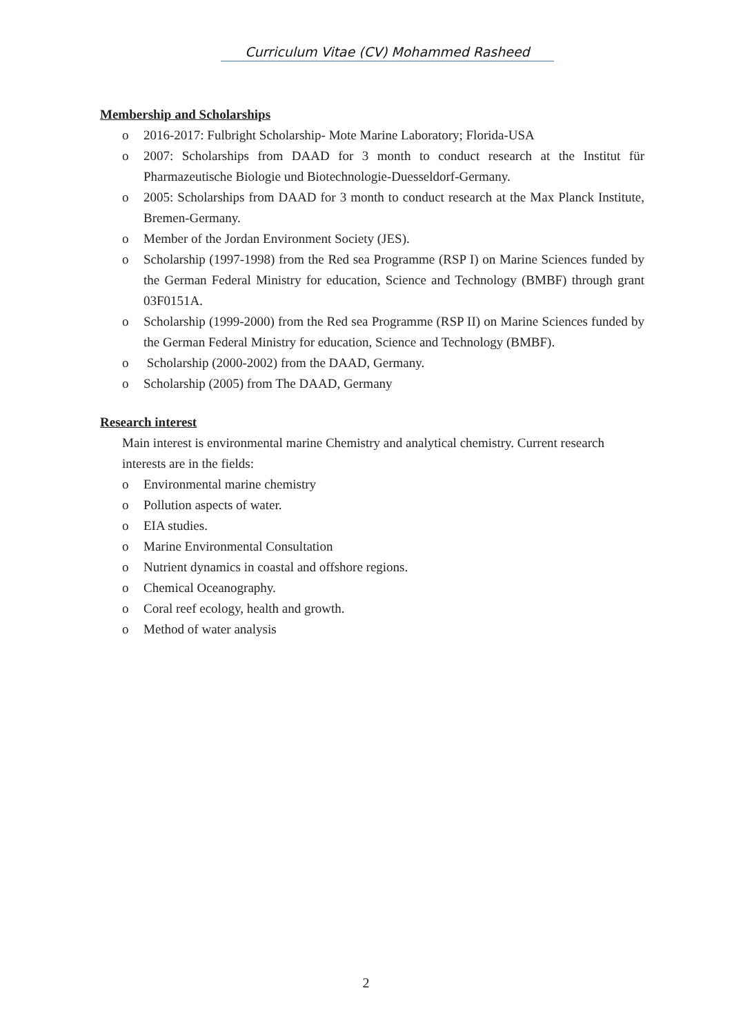Curriculum Vitae (CV) Mohammed Rasheed
Membership and Scholarships
o 2016-2017: Fulbright Scholarship- Mote Marine Laboratory; Florida-USA
o 2007: Scholarships from DAAD for 3 month to conduct research at the Institut für Pharmazeutische Biologie und Biotechnologie-Duesseldorf-Germany.
o 2005: Scholarships from DAAD for 3 month to conduct research at the Max Planck Institute, Bremen-Germany.
o Member of the Jordan Environment Society (JES).
o Scholarship (1997-1998) from the Red sea Programme (RSP I) on Marine Sciences funded by the German Federal Ministry for education, Science and Technology (BMBF) through grant 03F0151A.
o Scholarship (1999-2000) from the Red sea Programme (RSP II) on Marine Sciences funded by the German Federal Ministry for education, Science and Technology (BMBF).
o Scholarship (2000-2002) from the DAAD, Germany.
o Scholarship (2005) from The DAAD, Germany
Research interest
Main interest is environmental marine Chemistry and analytical chemistry. Current research interests are in the fields:
o Environmental marine chemistry
o Pollution aspects of water.
o EIA studies.
o Marine Environmental Consultation
o Nutrient dynamics in coastal and offshore regions.
o Chemical Oceanography.
o Coral reef ecology, health and growth.
o Method of water analysis
2